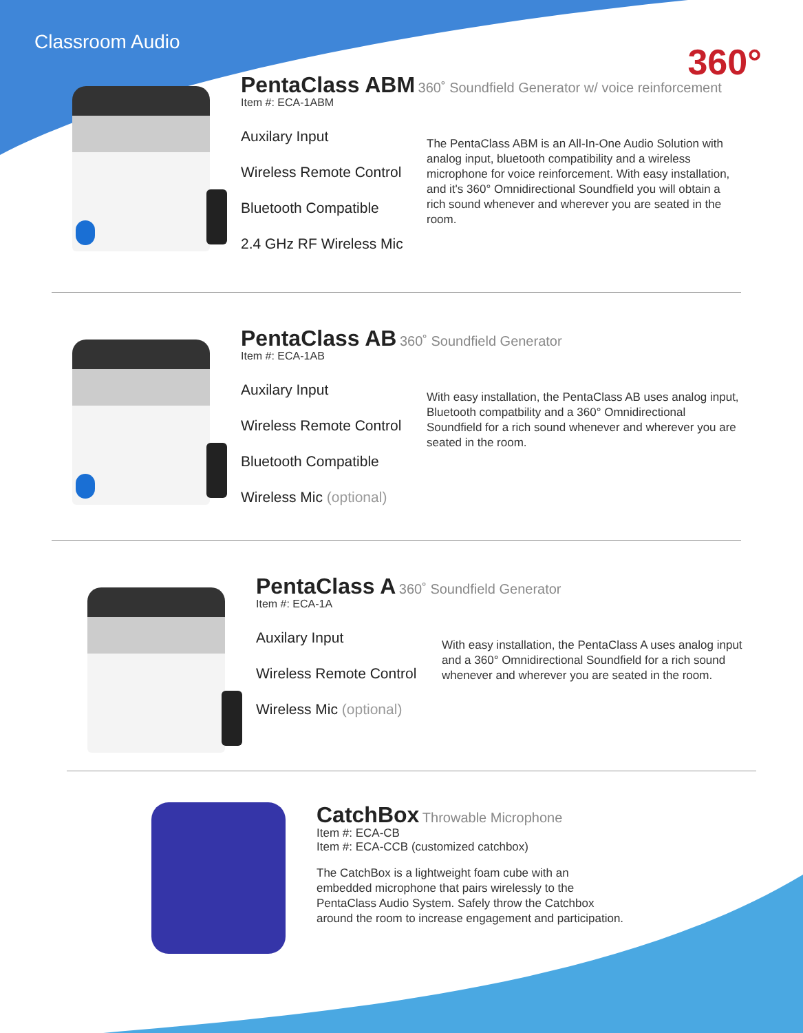Classroom Audio
360°
PentaClass ABM
360˚ Soundfield Generator w/ voice reinforcement
Item #: ECA-1ABM
Auxilary Input
Wireless Remote Control
Bluetooth Compatible
2.4 GHz RF Wireless Mic
The PentaClass ABM is an All-In-One Audio Solution with analog input, bluetooth compatibility and a wireless microphone for voice reinforcement. With easy installation, and it's 360° Omnidirectional Soundfield you will obtain a rich sound whenever and wherever you are seated in the room.
PentaClass AB
360˚ Soundfield Generator
Item #: ECA-1AB
Auxilary Input
Wireless Remote Control
Bluetooth Compatible
Wireless Mic (optional)
With easy installation, the PentaClass AB uses analog input, Bluetooth compatbility and a 360° Omnidirectional Soundfield for a rich sound whenever and wherever you are seated in the room.
PentaClass A
360˚ Soundfield Generator
Item #: ECA-1A
Auxilary Input
Wireless Remote Control
Wireless Mic (optional)
With easy installation, the PentaClass A uses analog input and a 360° Omnidirectional Soundfield for a rich sound whenever and wherever you are seated in the room.
CatchBox
Throwable Microphone
Item #: ECA-CB
Item #: ECA-CCB (customized catchbox)
The CatchBox is a lightweight foam cube with an embedded microphone that pairs wirelessly to the PentaClass Audio System. Safely throw the Catchbox around the room to increase engagement and participation.